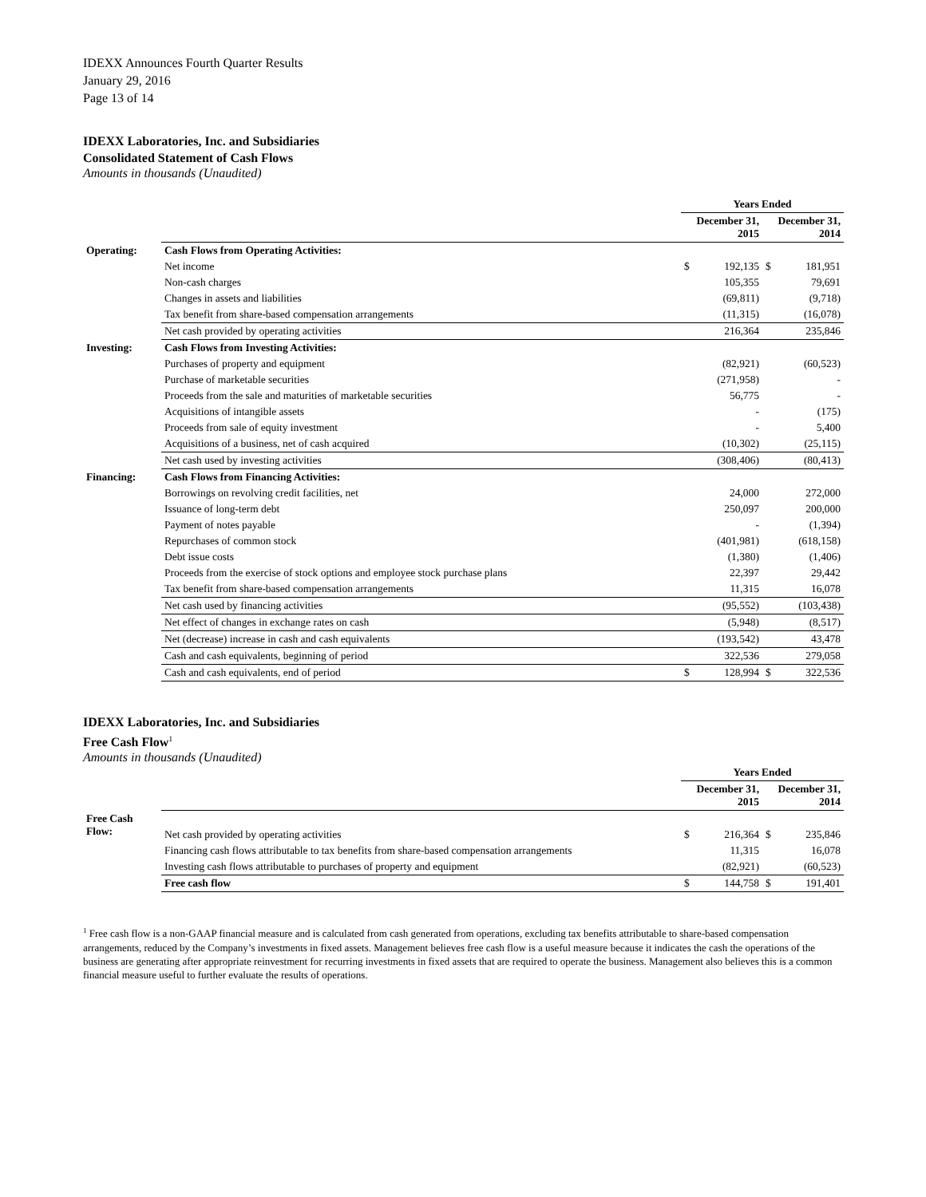IDEXX Announces Fourth Quarter Results
January 29, 2016
Page 13 of 14
IDEXX Laboratories, Inc. and Subsidiaries
Consolidated Statement of Cash Flows
Amounts in thousands (Unaudited)
| | | Years Ended | | | |
| | | December 31, 2015 | | December 31, 2014 | |
| Operating: | Cash Flows from Operating Activities: | | | | |
| | Net income | $ | 192,135 | $ | 181,951 |
| | Non-cash charges | | 105,355 | | 79,691 |
| | Changes in assets and liabilities | | (69,811) | | (9,718) |
| | Tax benefit from share-based compensation arrangements | | (11,315) | | (16,078) |
| | Net cash provided by operating activities | | 216,364 | | 235,846 |
| Investing: | Cash Flows from Investing Activities: | | | | |
| | Purchases of property and equipment | | (82,921) | | (60,523) |
| | Purchase of marketable securities | | (271,958) | | - |
| | Proceeds from the sale and maturities of marketable securities | | 56,775 | | - |
| | Acquisitions of intangible assets | | - | | (175) |
| | Proceeds from sale of equity investment | | - | | 5,400 |
| | Acquisitions of a business, net of cash acquired | | (10,302) | | (25,115) |
| | Net cash used by investing activities | | (308,406) | | (80,413) |
| Financing: | Cash Flows from Financing Activities: | | | | |
| | Borrowings on revolving credit facilities, net | | 24,000 | | 272,000 |
| | Issuance of long-term debt | | 250,097 | | 200,000 |
| | Payment of notes payable | | - | | (1,394) |
| | Repurchases of common stock | | (401,981) | | (618,158) |
| | Debt issue costs | | (1,380) | | (1,406) |
| | Proceeds from the exercise of stock options and employee stock purchase plans | | 22,397 | | 29,442 |
| | Tax benefit from share-based compensation arrangements | | 11,315 | | 16,078 |
| | Net cash used by financing activities | | (95,552) | | (103,438) |
| | Net effect of changes in exchange rates on cash | | (5,948) | | (8,517) |
| | Net (decrease) increase in cash and cash equivalents | | (193,542) | | 43,478 |
| | Cash and cash equivalents, beginning of period | | 322,536 | | 279,058 |
| | Cash and cash equivalents, end of period | $ | 128,994 | $ | 322,536 |
IDEXX Laboratories, Inc. and Subsidiaries
Free Cash Flow<sup>1</sup>
Amounts in thousands (Unaudited)
| | | Years Ended | | | |
| | | December 31, 2015 | | December 31, 2014 | |
| Free Cash Flow: | | | | | |
| | Net cash provided by operating activities | $ | 216,364 | $ | 235,846 |
| | Financing cash flows attributable to tax benefits from share-based compensation arrangements | | 11,315 | | 16,078 |
| | Investing cash flows attributable to purchases of property and equipment | | (82,921) | | (60,523) |
| | Free cash flow | $ | 144,758 | $ | 191,401 |
<sup>1</sup> Free cash flow is a non-GAAP financial measure and is calculated from cash generated from operations, excluding tax benefits attributable to share-based compensation arrangements, reduced by the Company’s investments in fixed assets. Management believes free cash flow is a useful measure because it indicates the cash the operations of the business are generating after appropriate reinvestment for recurring investments in fixed assets that are required to operate the business. Management also believes this is a common financial measure useful to further evaluate the results of operations.